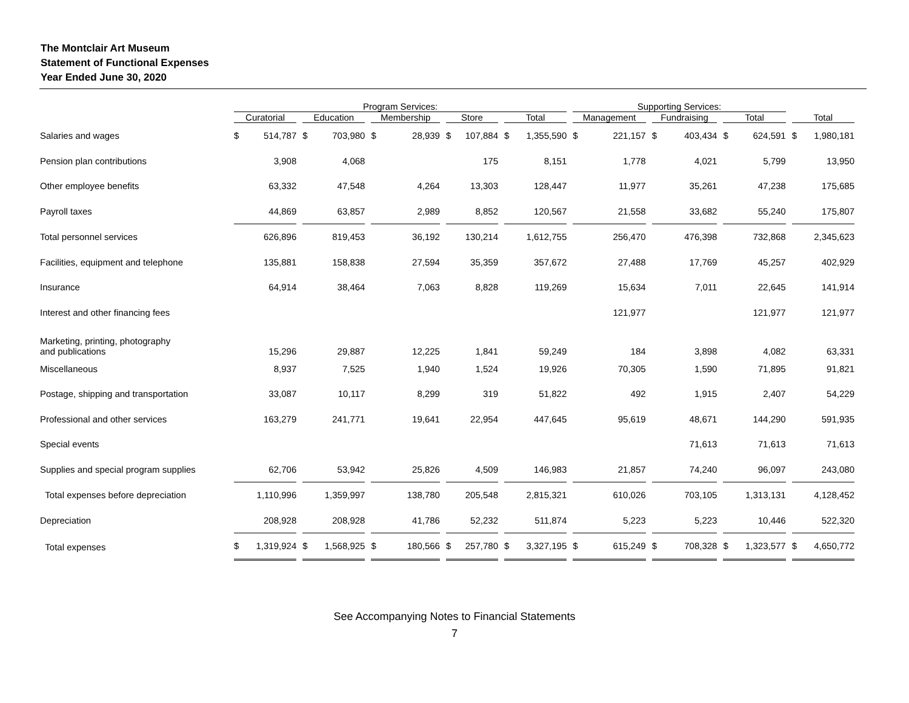The Montclair Art Museum
Statement of Functional Expenses
Year Ended June 30, 2020
| | Program Services: | | | | | Supporting Services: | | | |
| --- | --- | --- | --- | --- | --- | --- | --- | --- | --- |
| | Curatorial | Education | Membership | Store | Total | Management | Fundraising | Total | Total |
| Salaries and wages | $ 514,787 | $ 703,980 | $ 28,939 | $ 107,884 | $ 1,355,590 | $ 221,157 | $ 403,434 | $ 624,591 | $ 1,980,181 |
| Pension plan contributions | 3,908 | 4,068 | | 175 | 8,151 | 1,778 | 4,021 | 5,799 | 13,950 |
| Other employee benefits | 63,332 | 47,548 | 4,264 | 13,303 | 128,447 | 11,977 | 35,261 | 47,238 | 175,685 |
| Payroll taxes | 44,869 | 63,857 | 2,989 | 8,852 | 120,567 | 21,558 | 33,682 | 55,240 | 175,807 |
| Total personnel services | 626,896 | 819,453 | 36,192 | 130,214 | 1,612,755 | 256,470 | 476,398 | 732,868 | 2,345,623 |
| Facilities, equipment and telephone | 135,881 | 158,838 | 27,594 | 35,359 | 357,672 | 27,488 | 17,769 | 45,257 | 402,929 |
| Insurance | 64,914 | 38,464 | 7,063 | 8,828 | 119,269 | 15,634 | 7,011 | 22,645 | 141,914 |
| Interest and other financing fees | | | | | | 121,977 | | 121,977 | 121,977 |
| Marketing, printing, photography and publications | 15,296 | 29,887 | 12,225 | 1,841 | 59,249 | 184 | 3,898 | 4,082 | 63,331 |
| Miscellaneous | 8,937 | 7,525 | 1,940 | 1,524 | 19,926 | 70,305 | 1,590 | 71,895 | 91,821 |
| Postage, shipping and transportation | 33,087 | 10,117 | 8,299 | 319 | 51,822 | 492 | 1,915 | 2,407 | 54,229 |
| Professional and other services | 163,279 | 241,771 | 19,641 | 22,954 | 447,645 | 95,619 | 48,671 | 144,290 | 591,935 |
| Special events | | | | | | | 71,613 | 71,613 | 71,613 |
| Supplies and special program supplies | 62,706 | 53,942 | 25,826 | 4,509 | 146,983 | 21,857 | 74,240 | 96,097 | 243,080 |
| Total expenses before depreciation | 1,110,996 | 1,359,997 | 138,780 | 205,548 | 2,815,321 | 610,026 | 703,105 | 1,313,131 | 4,128,452 |
| Depreciation | 208,928 | 208,928 | 41,786 | 52,232 | 511,874 | 5,223 | 5,223 | 10,446 | 522,320 |
| Total expenses | $ 1,319,924 | $ 1,568,925 | $ 180,566 | $ 257,780 | $ 3,327,195 | $ 615,249 | $ 708,328 | $ 1,323,577 | $ 4,650,772 |
See Accompanying Notes to Financial Statements
7